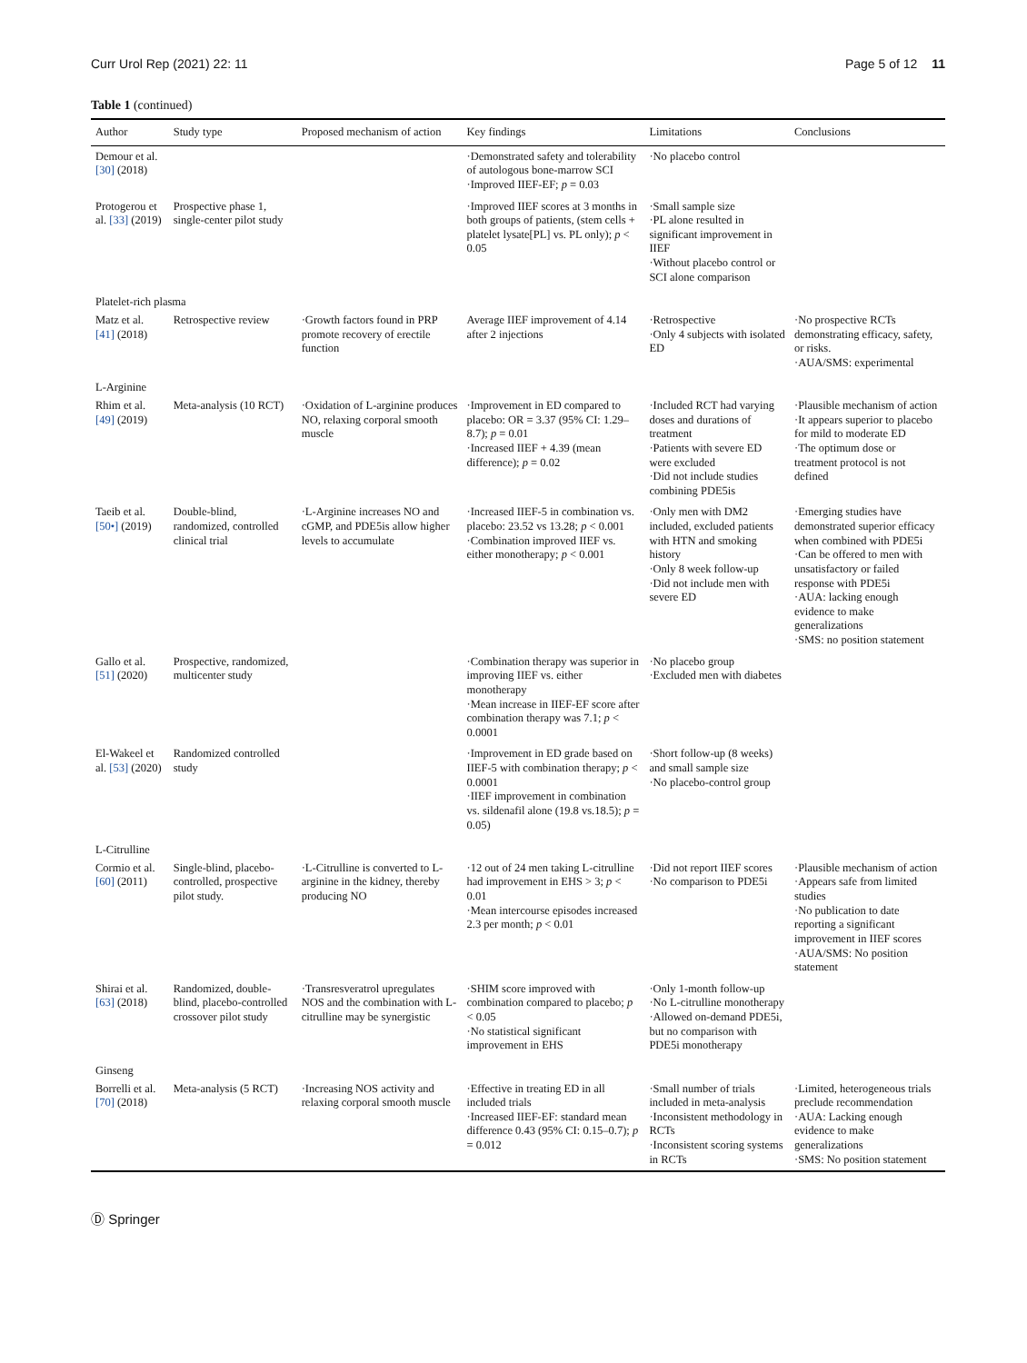Curr Urol Rep (2021) 22: 11 Page 5 of 12 11
Table 1 (continued)
| Author | Study type | Proposed mechanism of action | Key findings | Limitations | Conclusions |
| --- | --- | --- | --- | --- | --- |
| Demour et al. [30] (2018) | | | ·Demonstrated safety and tolerability of autologous bone-marrow SCI ·Improved IIEF-EF; p = 0.03 | ·No placebo control | |
| Protogerou et al. [33] (2019) | Prospective phase 1, single-center pilot study | | ·Improved IIEF scores at 3 months in both groups of patients, (stem cells + platelet lysate[PL] vs. PL only); p < 0.05 | ·Small sample size ·PL alone resulted in significant improvement in IIEF ·Without placebo control or SCI alone comparison | |
| Platelet-rich plasma | | | | | |
| Matz et al. [41] (2018) | Retrospective review | ·Growth factors found in PRP promote recovery of erectile function | Average IIEF improvement of 4.14 after 2 injections | ·Retrospective ·Only 4 subjects with isolated ED | ·No prospective RCTs demonstrating efficacy, safety, or risks. ·AUA/SMS: experimental |
| L-Arginine | | | | | |
| Rhim et al. [49] (2019) | Meta-analysis (10 RCT) | ·Oxidation of L-arginine produces NO, relaxing corporal smooth muscle | ·Improvement in ED compared to placebo: OR = 3.37 (95% CI: 1.29–8.7); p = 0.01 ·Increased IIEF + 4.39 (mean difference); p = 0.02 | ·Included RCT had varying doses and durations of treatment ·Patients with severe ED were excluded ·Did not include studies combining PDE5is | ·Plausible mechanism of action ·It appears superior to placebo for mild to moderate ED ·The optimum dose or treatment protocol is not defined |
| Taeib et al. [50•] (2019) | Double-blind, randomized, controlled clinical trial | ·L-Arginine increases NO and cGMP, and PDE5is allow higher levels to accumulate | ·Increased IIEF-5 in combination vs. placebo: 23.52 vs 13.28; p < 0.001 ·Combination improved IIEF vs. either monotherapy; p < 0.001 | ·Only men with DM2 included, excluded patients with HTN and smoking history ·Only 8 week follow-up ·Did not include men with severe ED | ·Emerging studies have demonstrated superior efficacy when combined with PDE5i ·Can be offered to men with unsatisfactory or failed response with PDE5i ·AUA: lacking enough evidence to make generalizations ·SMS: no position statement |
| Gallo et al. [51] (2020) | Prospective, randomized, multicenter study | | ·Combination therapy was superior in improving IIEF vs. either monotherapy ·Mean increase in IIEF-EF score after combination therapy was 7.1; p < 0.0001 | ·No placebo group ·Excluded men with diabetes | |
| El-Wakeel et al. [53] (2020) | Randomized controlled study | | ·Improvement in ED grade based on IIEF-5 with combination therapy; p < 0.0001 ·IIEF improvement in combination vs. sildenafil alone (19.8 vs.18.5); p = 0.05) | ·Short follow-up (8 weeks) and small sample size ·No placebo-control group | |
| L-Citrulline | | | | | |
| Cormio et al. [60] (2011) | Single-blind, placebo-controlled, prospective pilot study. | ·L-Citrulline is converted to L-arginine in the kidney, thereby producing NO | ·12 out of 24 men taking L-citrulline had improvement in EHS > 3; p < 0.01 ·Mean intercourse episodes increased 2.3 per month; p < 0.01 | ·Did not report IIEF scores ·No comparison to PDE5i | ·Plausible mechanism of action ·Appears safe from limited studies ·No publication to date reporting a significant improvement in IIEF scores ·AUA/SMS: No position statement |
| Shirai et al. [63] (2018) | Randomized, double-blind, placebo-controlled crossover pilot study | ·Transresveratrol upregulates NOS and the combination with L-citrulline may be synergistic | ·SHIM score improved with combination compared to placebo; p < 0.05 ·No statistical significant improvement in EHS | ·Only 1-month follow-up ·No L-citrulline monotherapy ·Allowed on-demand PDE5i, but no comparison with PDE5i monotherapy | |
| Ginseng | | | | | |
| Borrelli et al. [70] (2018) | Meta-analysis (5 RCT) | ·Increasing NOS activity and relaxing corporal smooth muscle | ·Effective in treating ED in all included trials ·Increased IIEF-EF: standard mean difference 0.43 (95% CI: 0.15–0.7); p = 0.012 | ·Small number of trials included in meta-analysis ·Inconsistent methodology in RCTs ·Inconsistent scoring systems in RCTs | ·Limited, heterogeneous trials preclude recommendation ·AUA: Lacking enough evidence to make generalizations ·SMS: No position statement |
Ⓓ Springer